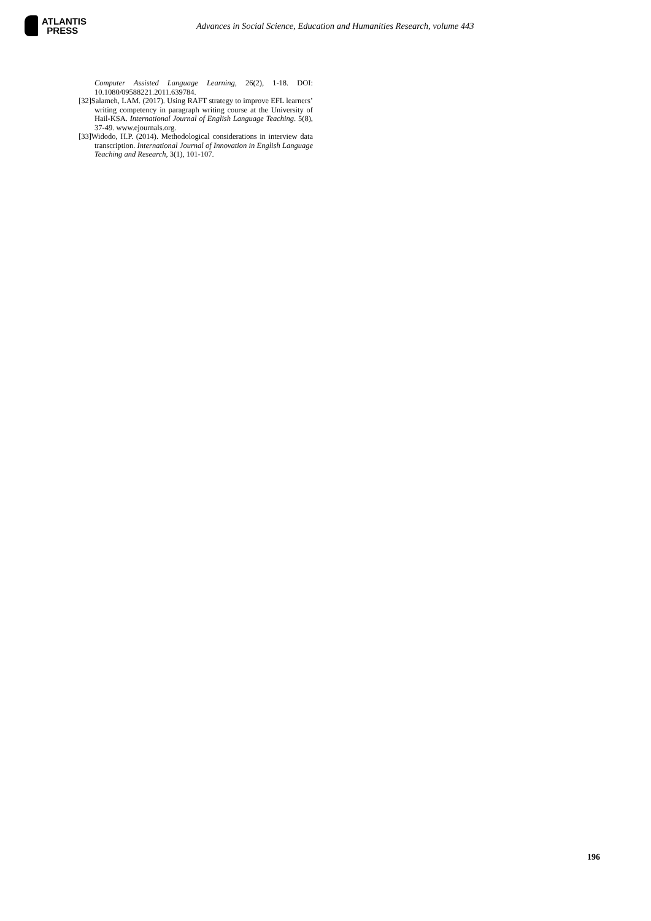ATLANTIS
PRESS
Advances in Social Science, Education and Humanities Research, volume 443
Computer Assisted Language Learning, 26(2), 1-18. DOI: 10.1080/09588221.2011.639784.
[32]Salameh, LAM. (2017). Using RAFT strategy to improve EFL learners’ writing competency in paragraph writing course at the University of Hail-KSA. International Journal of English Language Teaching. 5(8), 37-49. www.ejournals.org.
[33]Widodo, H.P. (2014). Methodological considerations in interview data transcription. International Journal of Innovation in English Language Teaching and Research, 3(1), 101-107.
196